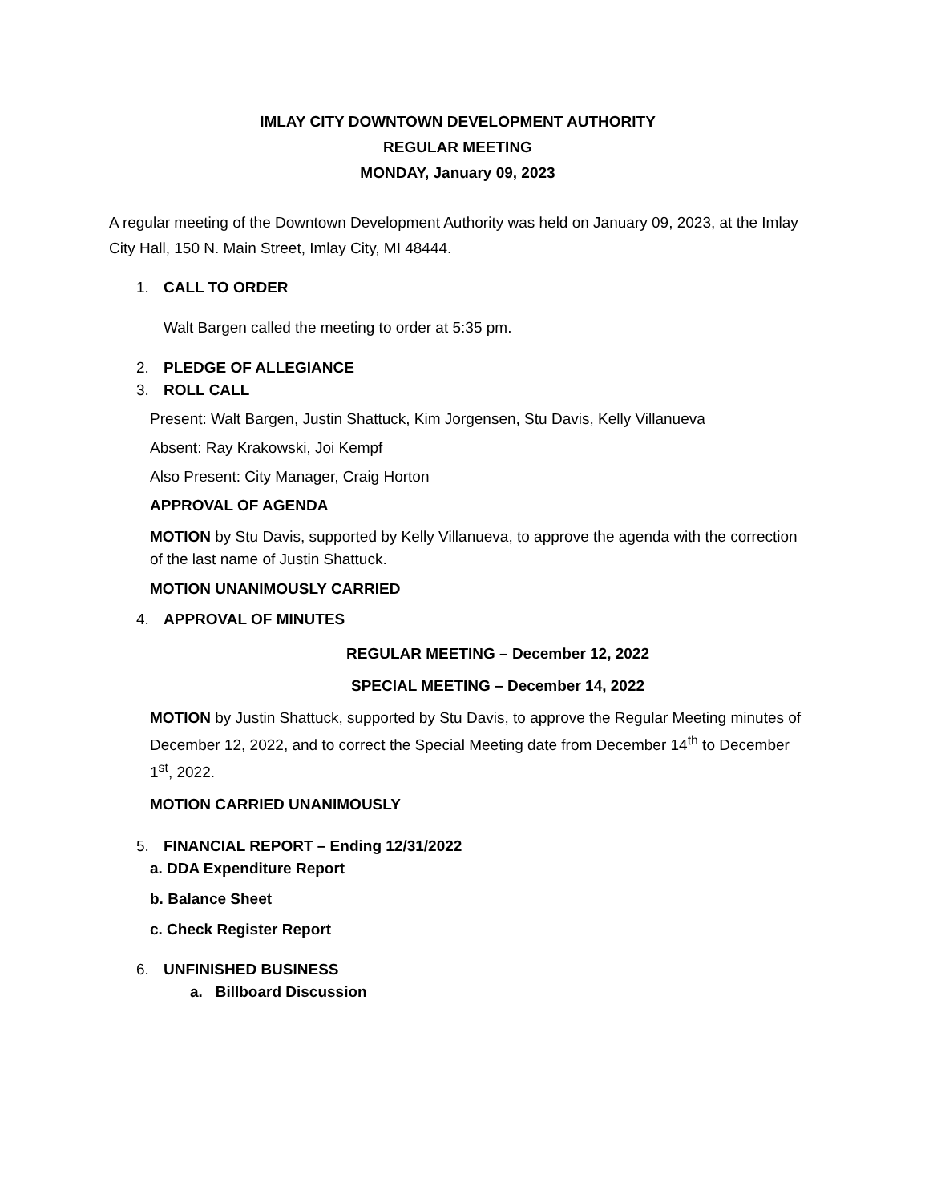IMLAY CITY DOWNTOWN DEVELOPMENT AUTHORITY
REGULAR MEETING
MONDAY, January 09, 2023
A regular meeting of the Downtown Development Authority was held on January 09, 2023, at the Imlay City Hall, 150 N. Main Street, Imlay City, MI 48444.
1. CALL TO ORDER
Walt Bargen called the meeting to order at 5:35 pm.
2. PLEDGE OF ALLEGIANCE
3. ROLL CALL
Present: Walt Bargen, Justin Shattuck, Kim Jorgensen, Stu Davis, Kelly Villanueva
Absent: Ray Krakowski, Joi Kempf
Also Present: City Manager, Craig Horton
APPROVAL OF AGENDA
MOTION by Stu Davis, supported by Kelly Villanueva, to approve the agenda with the correction of the last name of Justin Shattuck.
MOTION UNANIMOUSLY CARRIED
4. APPROVAL OF MINUTES
REGULAR MEETING – December 12, 2022
SPECIAL MEETING – December 14, 2022
MOTION by Justin Shattuck, supported by Stu Davis, to approve the Regular Meeting minutes of December 12, 2022, and to correct the Special Meeting date from December 14<sup>th</sup> to December 1<sup>st</sup>, 2022.
MOTION CARRIED UNANIMOUSLY
5. FINANCIAL REPORT – Ending 12/31/2022
a. DDA Expenditure Report
b. Balance Sheet
c. Check Register Report
6. UNFINISHED BUSINESS
a. Billboard Discussion